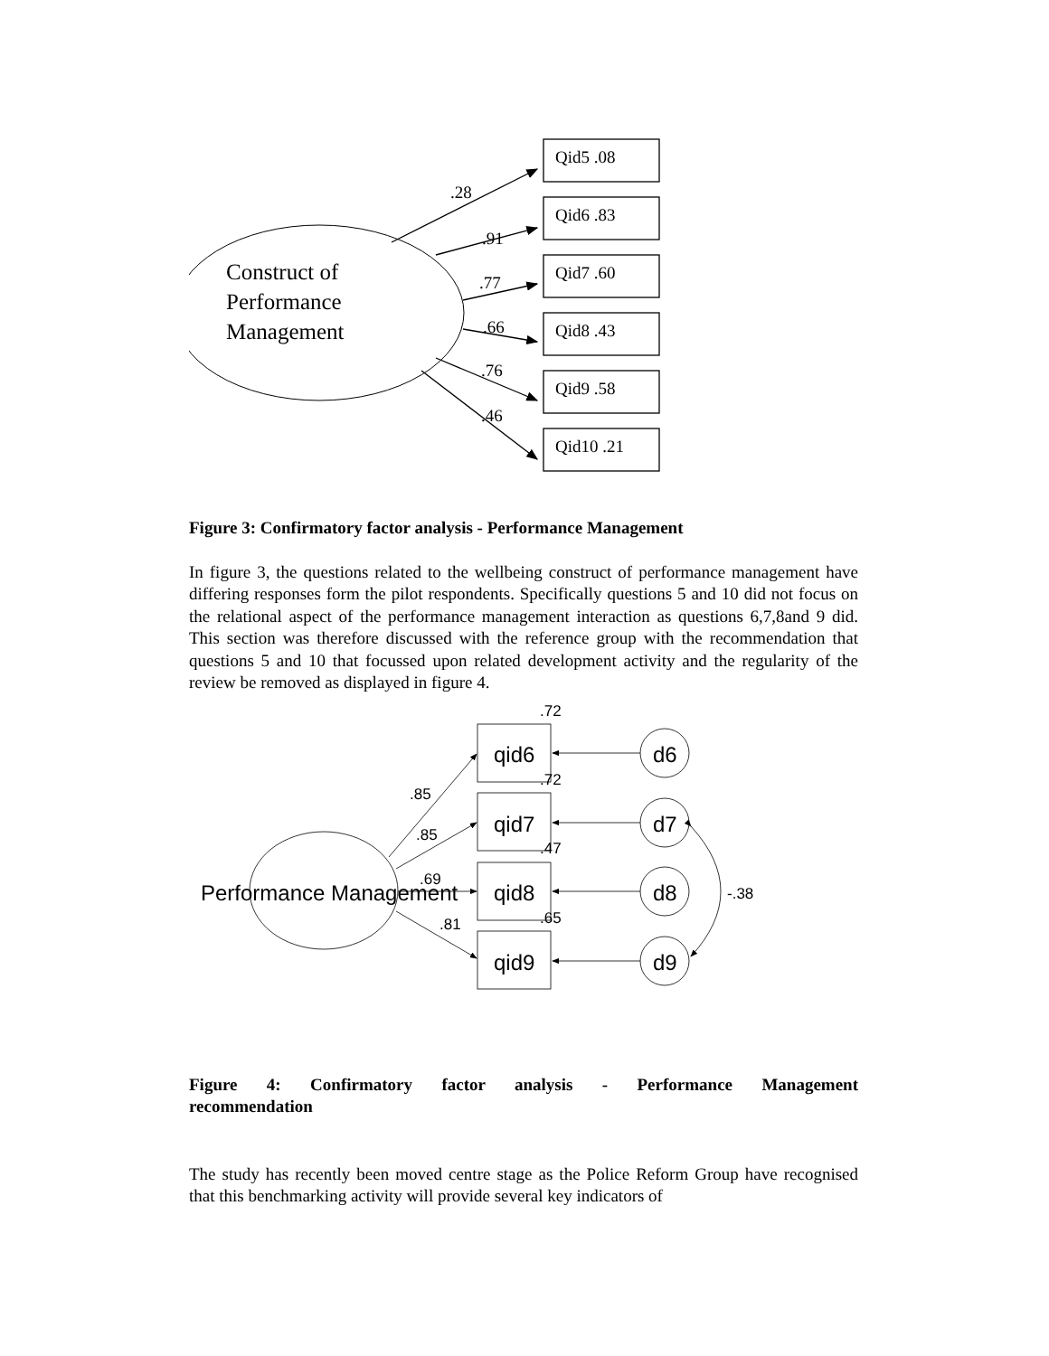Construct of
Performance
Management
Qid5 .08
Qid6 .83
Qid7 .60
Qid8 .43
Qid9 .58
Qid10 .21
.28
.91
.77
.66
.76
.46
Figure 3: Confirmatory factor analysis - Performance Management
In figure 3, the questions related to the wellbeing construct of performance management have differing responses form the pilot respondents. Specifically questions 5 and 10 did not focus on the relational aspect of the performance management interaction as questions 6,7,8and 9 did. This section was therefore discussed with the reference group with the recommendation that questions 5 and 10 that focussed upon related development activity and the regularity of the review be removed as displayed in figure 4.
Performance Management
qid6
qid7
qid8
qid9
d6
d7
d8
d9
.72
.72
.47
.65
.85
.85
.69
.81
-.38
Figure 4: Confirmatory factor analysis - Performance Management
recommendation
The study has recently been moved centre stage as the Police Reform Group have recognised that this benchmarking activity will provide several key indicators of